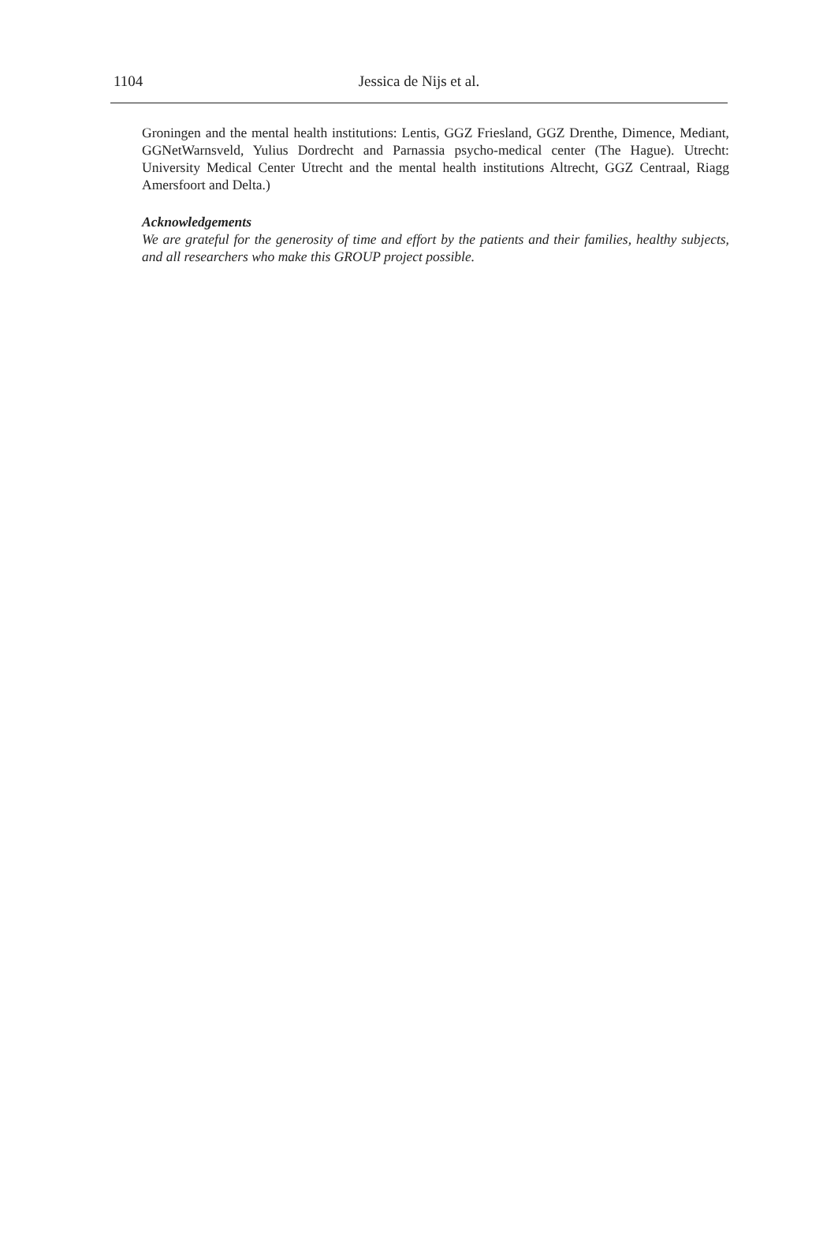1104
Jessica de Nijs et al.
Groningen and the mental health institutions: Lentis, GGZ Friesland, GGZ Drenthe, Dimence, Mediant, GGNetWarnsveld, Yulius Dordrecht and Parnassia psycho-medical center (The Hague). Utrecht: University Medical Center Utrecht and the mental health institutions Altrecht, GGZ Centraal, Riagg Amersfoort and Delta.)
Acknowledgements
We are grateful for the generosity of time and effort by the patients and their families, healthy subjects, and all researchers who make this GROUP project possible.